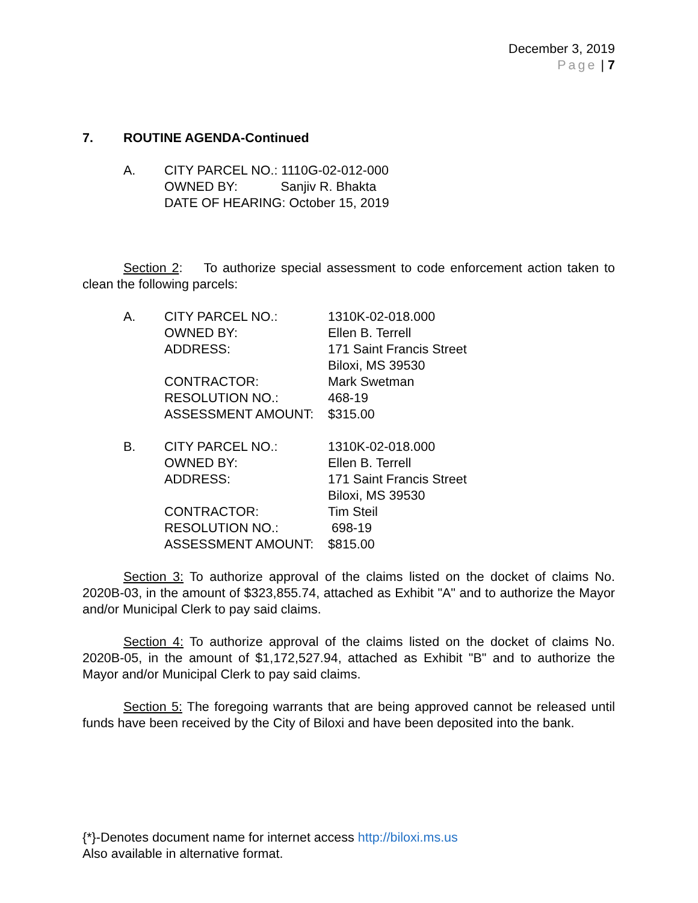December 3, 2019
Page | 7
7. ROUTINE AGENDA-Continued
A. CITY PARCEL NO.: 1110G-02-012-000
OWNED BY: Sanjiv R. Bhakta
DATE OF HEARING: October 15, 2019
Section 2: To authorize special assessment to code enforcement action taken to clean the following parcels:
A.
| CITY PARCEL NO.: | 1310K-02-018.000 |
| OWNED BY: | Ellen B. Terrell |
| ADDRESS: | 171 Saint Francis Street Biloxi, MS 39530 |
| CONTRACTOR: | Mark Swetman |
| RESOLUTION NO.: | 468-19 |
| ASSESSMENT AMOUNT: | $315.00 |
B.
| CITY PARCEL NO.: | 1310K-02-018.000 |
| OWNED BY: | Ellen B. Terrell |
| ADDRESS: | 171 Saint Francis Street Biloxi, MS 39530 |
| CONTRACTOR: | Tim Steil |
| RESOLUTION NO.: | 698-19 |
| ASSESSMENT AMOUNT: | $815.00 |
Section 3: To authorize approval of the claims listed on the docket of claims No. 2020B-03, in the amount of $323,855.74, attached as Exhibit "A" and to authorize the Mayor and/or Municipal Clerk to pay said claims.
Section 4: To authorize approval of the claims listed on the docket of claims No. 2020B-05, in the amount of $1,172,527.94, attached as Exhibit "B" and to authorize the Mayor and/or Municipal Clerk to pay said claims.
Section 5: The foregoing warrants that are being approved cannot be released until funds have been received by the City of Biloxi and have been deposited into the bank.
{*}-Denotes document name for internet access http://biloxi.ms.us
Also available in alternative format.